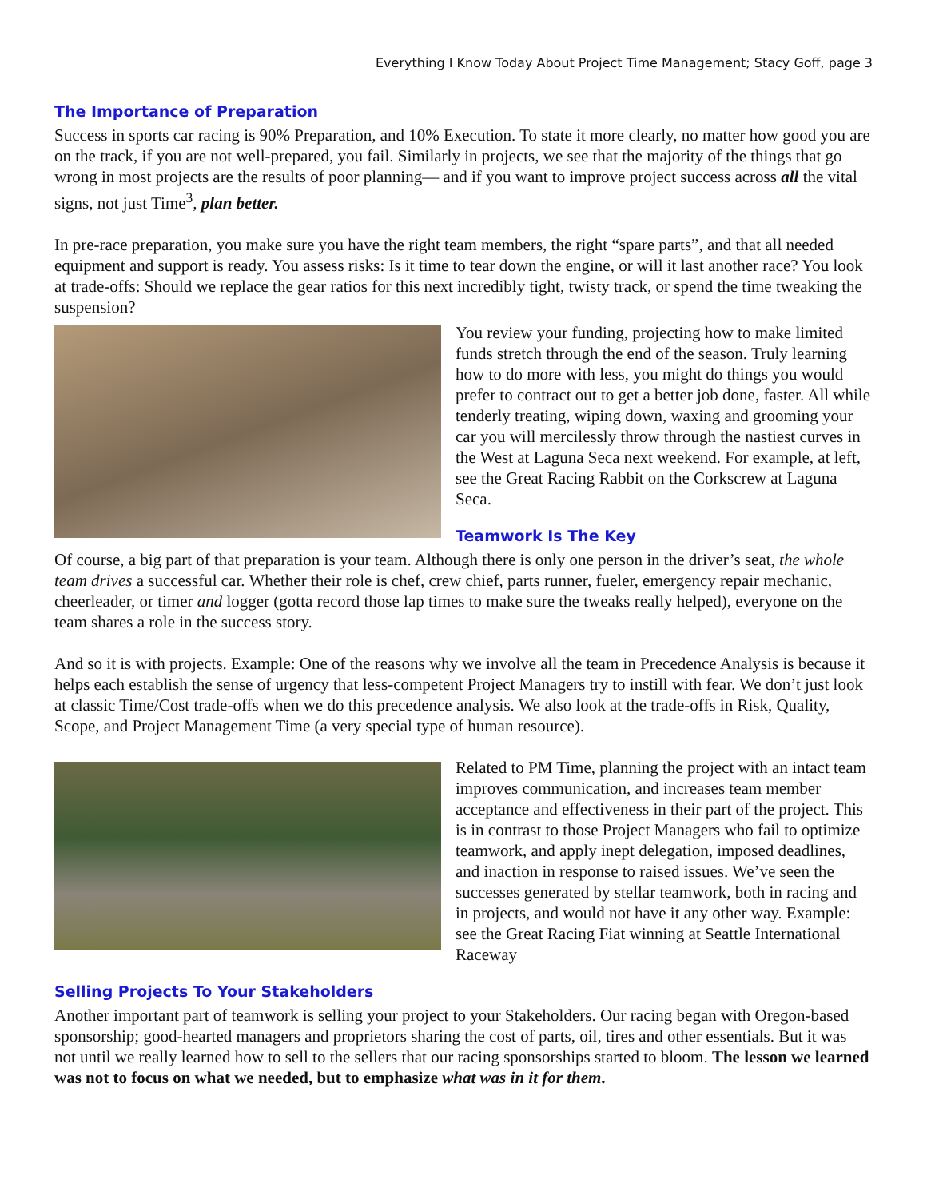Everything I Know Today About Project Time Management; Stacy Goff, page 3
The Importance of Preparation
Success in sports car racing is 90% Preparation, and 10% Execution. To state it more clearly, no matter how good you are on the track, if you are not well-prepared, you fail. Similarly in projects, we see that the majority of the things that go wrong in most projects are the results of poor planning— and if you want to improve project success across all the vital signs, not just Time<sup>3</sup>, plan better.
In pre-race preparation, you make sure you have the right team members, the right “spare parts”, and that all needed equipment and support is ready. You assess risks: Is it time to tear down the engine, or will it last another race? You look at trade-offs: Should we replace the gear ratios for this next incredibly tight, twisty track, or spend the time tweaking the suspension?
You review your funding, projecting how to make limited funds stretch through the end of the season. Truly learning how to do more with less, you might do things you would prefer to contract out to get a better job done, faster. All while tenderly treating, wiping down, waxing and grooming your car you will mercilessly throw through the nastiest curves in the West at Laguna Seca next weekend. For example, at left, see the Great Racing Rabbit on the Corkscrew at Laguna Seca.
Teamwork Is The Key
Of course, a big part of that preparation is your team. Although there is only one person in the driver’s seat, the whole team drives a successful car. Whether their role is chef, crew chief, parts runner, fueler, emergency repair mechanic, cheerleader, or timer and logger (gotta record those lap times to make sure the tweaks really helped), everyone on the team shares a role in the success story.
And so it is with projects. Example: One of the reasons why we involve all the team in Precedence Analysis is because it helps each establish the sense of urgency that less-competent Project Managers try to instill with fear. We don’t just look at classic Time/Cost trade-offs when we do this precedence analysis. We also look at the trade-offs in Risk, Quality, Scope, and Project Management Time (a very special type of human resource).
Related to PM Time, planning the project with an intact team improves communication, and increases team member acceptance and effectiveness in their part of the project. This is in contrast to those Project Managers who fail to optimize teamwork, and apply inept delegation, imposed deadlines, and inaction in response to raised issues. We’ve seen the successes generated by stellar teamwork, both in racing and in projects, and would not have it any other way. Example: see the Great Racing Fiat winning at Seattle International Raceway
Selling Projects To Your Stakeholders
Another important part of teamwork is selling your project to your Stakeholders. Our racing began with Oregon-based sponsorship; good-hearted managers and proprietors sharing the cost of parts, oil, tires and other essentials. But it was not until we really learned how to sell to the sellers that our racing sponsorships started to bloom. The lesson we learned was not to focus on what we needed, but to emphasize what was in it for them.